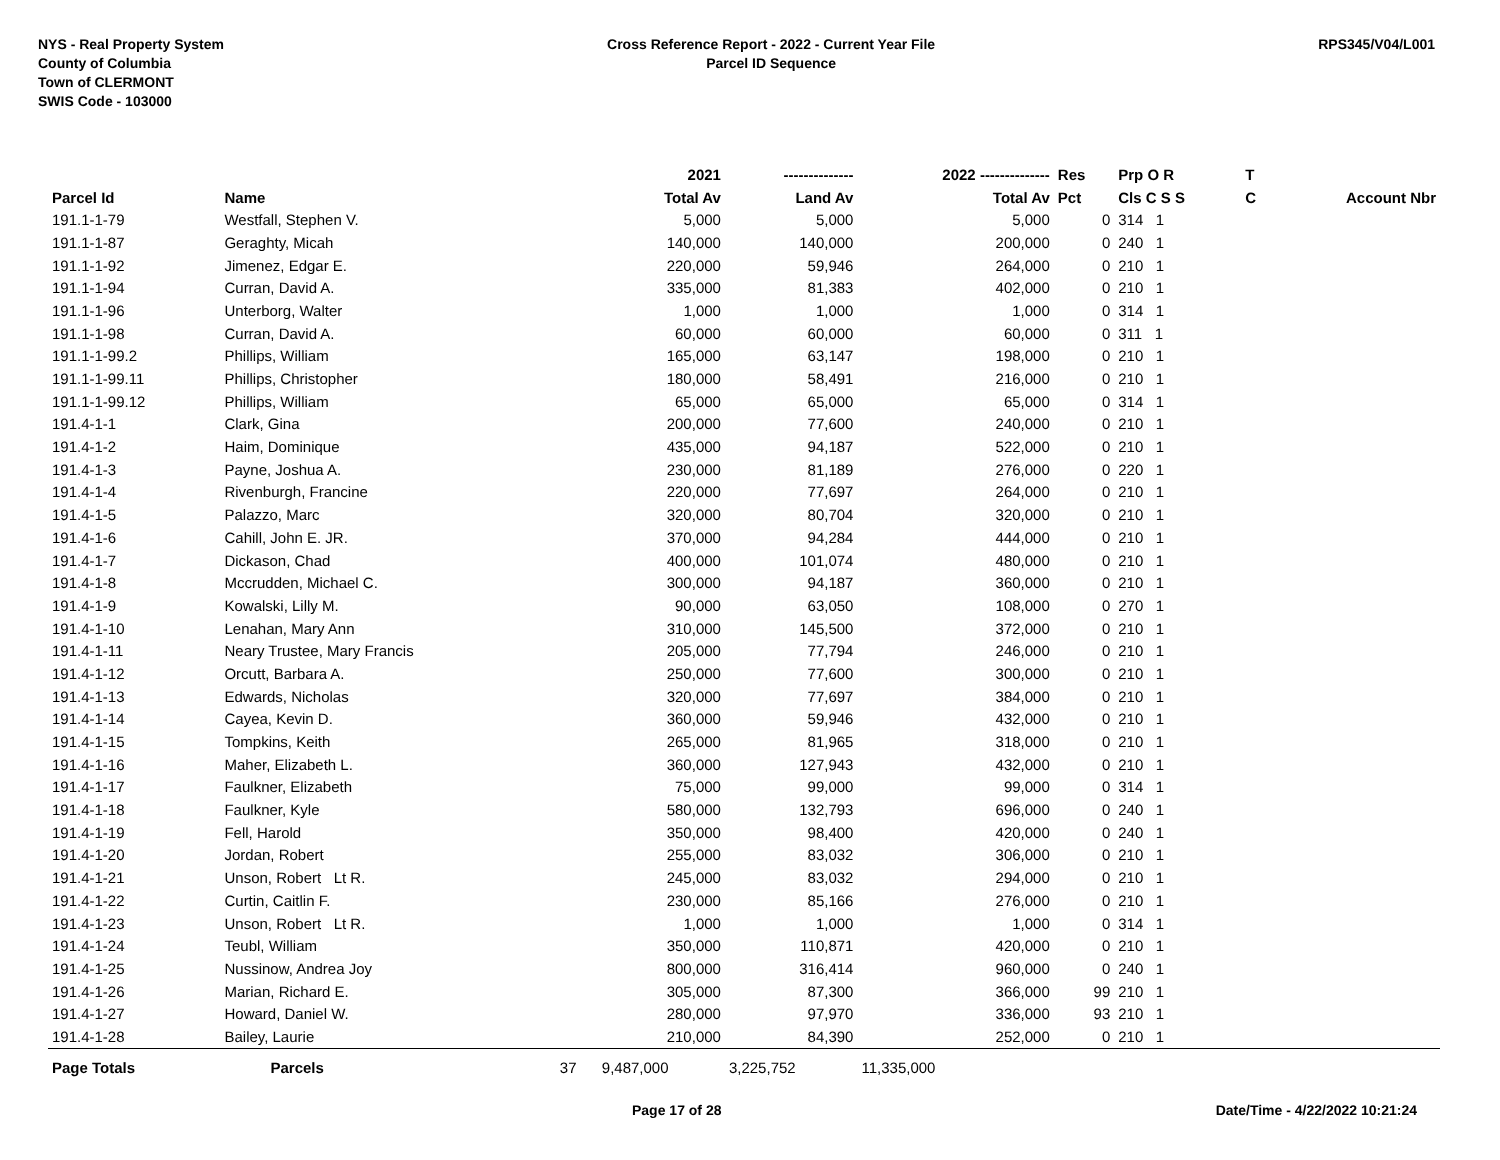NYS - Real Property System
County of Columbia
Town of CLERMONT
SWIS Code - 103000
Cross Reference Report - 2022 - Current Year File
Parcel ID Sequence
RPS345/V04/L001
| | | | 2021 | -------------- | 2022 -------------- | Res | Prp O R | T | |
| --- | --- | --- | --- | --- | --- | --- | --- | --- | --- |
| Parcel Id | Name | | Total Av | Land Av | Total Av | Pct | Cls C S S | C | Account Nbr |
| 191.1-1-79 | Westfall, Stephen V. | | 5,000 | 5,000 | 5,000 | 0 | 314 1 | | |
| 191.1-1-87 | Geraghty, Micah | | 140,000 | 140,000 | 200,000 | 0 | 240 1 | | |
| 191.1-1-92 | Jimenez, Edgar E. | | 220,000 | 59,946 | 264,000 | 0 | 210 1 | | |
| 191.1-1-94 | Curran, David A. | | 335,000 | 81,383 | 402,000 | 0 | 210 1 | | |
| 191.1-1-96 | Unterborg, Walter | | 1,000 | 1,000 | 1,000 | 0 | 314 1 | | |
| 191.1-1-98 | Curran, David A. | | 60,000 | 60,000 | 60,000 | 0 | 311 1 | | |
| 191.1-1-99.2 | Phillips, William | | 165,000 | 63,147 | 198,000 | 0 | 210 1 | | |
| 191.1-1-99.11 | Phillips, Christopher | | 180,000 | 58,491 | 216,000 | 0 | 210 1 | | |
| 191.1-1-99.12 | Phillips, William | | 65,000 | 65,000 | 65,000 | 0 | 314 1 | | |
| 191.4-1-1 | Clark, Gina | | 200,000 | 77,600 | 240,000 | 0 | 210 1 | | |
| 191.4-1-2 | Haim, Dominique | | 435,000 | 94,187 | 522,000 | 0 | 210 1 | | |
| 191.4-1-3 | Payne, Joshua A. | | 230,000 | 81,189 | 276,000 | 0 | 220 1 | | |
| 191.4-1-4 | Rivenburgh, Francine | | 220,000 | 77,697 | 264,000 | 0 | 210 1 | | |
| 191.4-1-5 | Palazzo, Marc | | 320,000 | 80,704 | 320,000 | 0 | 210 1 | | |
| 191.4-1-6 | Cahill, John E. JR. | | 370,000 | 94,284 | 444,000 | 0 | 210 1 | | |
| 191.4-1-7 | Dickason, Chad | | 400,000 | 101,074 | 480,000 | 0 | 210 1 | | |
| 191.4-1-8 | Mccrudden, Michael C. | | 300,000 | 94,187 | 360,000 | 0 | 210 1 | | |
| 191.4-1-9 | Kowalski, Lilly M. | | 90,000 | 63,050 | 108,000 | 0 | 270 1 | | |
| 191.4-1-10 | Lenahan, Mary Ann | | 310,000 | 145,500 | 372,000 | 0 | 210 1 | | |
| 191.4-1-11 | Neary Trustee, Mary Francis | | 205,000 | 77,794 | 246,000 | 0 | 210 1 | | |
| 191.4-1-12 | Orcutt, Barbara A. | | 250,000 | 77,600 | 300,000 | 0 | 210 1 | | |
| 191.4-1-13 | Edwards, Nicholas | | 320,000 | 77,697 | 384,000 | 0 | 210 1 | | |
| 191.4-1-14 | Cayea, Kevin D. | | 360,000 | 59,946 | 432,000 | 0 | 210 1 | | |
| 191.4-1-15 | Tompkins, Keith | | 265,000 | 81,965 | 318,000 | 0 | 210 1 | | |
| 191.4-1-16 | Maher, Elizabeth L. | | 360,000 | 127,943 | 432,000 | 0 | 210 1 | | |
| 191.4-1-17 | Faulkner, Elizabeth | | 75,000 | 99,000 | 99,000 | 0 | 314 1 | | |
| 191.4-1-18 | Faulkner, Kyle | | 580,000 | 132,793 | 696,000 | 0 | 240 1 | | |
| 191.4-1-19 | Fell, Harold | | 350,000 | 98,400 | 420,000 | 0 | 240 1 | | |
| 191.4-1-20 | Jordan, Robert | | 255,000 | 83,032 | 306,000 | 0 | 210 1 | | |
| 191.4-1-21 | Unson, Robert Lt R. | | 245,000 | 83,032 | 294,000 | 0 | 210 1 | | |
| 191.4-1-22 | Curtin, Caitlin F. | | 230,000 | 85,166 | 276,000 | 0 | 210 1 | | |
| 191.4-1-23 | Unson, Robert Lt R. | | 1,000 | 1,000 | 1,000 | 0 | 314 1 | | |
| 191.4-1-24 | Teubl, William | | 350,000 | 110,871 | 420,000 | 0 | 210 1 | | |
| 191.4-1-25 | Nussinow, Andrea Joy | | 800,000 | 316,414 | 960,000 | 0 | 240 1 | | |
| 191.4-1-26 | Marian, Richard E. | | 305,000 | 87,300 | 366,000 | 99 | 210 1 | | |
| 191.4-1-27 | Howard, Daniel W. | | 280,000 | 97,970 | 336,000 | 93 | 210 1 | | |
| 191.4-1-28 | Bailey, Laurie | | 210,000 | 84,390 | 252,000 | 0 | 210 1 | | |
| Page Totals | Parcels | 37 | 9,487,000 | 3,225,752 | 11,335,000 | | | | |
Page 17 of 28 Date/Time - 4/22/2022 10:21:24